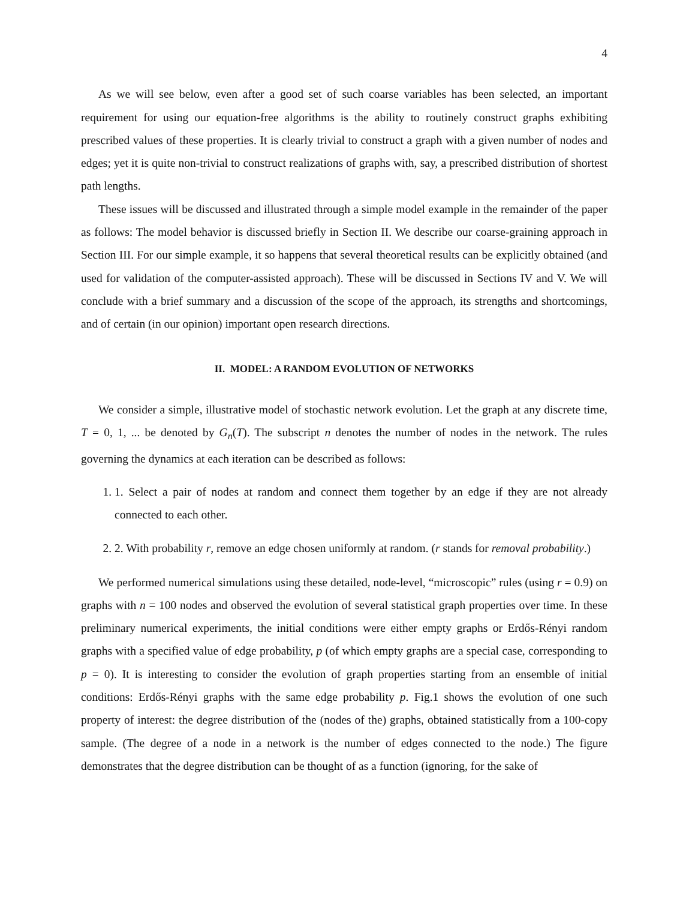4
As we will see below, even after a good set of such coarse variables has been selected, an important requirement for using our equation-free algorithms is the ability to routinely construct graphs exhibiting prescribed values of these properties. It is clearly trivial to construct a graph with a given number of nodes and edges; yet it is quite non-trivial to construct realizations of graphs with, say, a prescribed distribution of shortest path lengths.
These issues will be discussed and illustrated through a simple model example in the remainder of the paper as follows: The model behavior is discussed briefly in Section II. We describe our coarse-graining approach in Section III. For our simple example, it so happens that several theoretical results can be explicitly obtained (and used for validation of the computer-assisted approach). These will be discussed in Sections IV and V. We will conclude with a brief summary and a discussion of the scope of the approach, its strengths and shortcomings, and of certain (in our opinion) important open research directions.
II. MODEL: A RANDOM EVOLUTION OF NETWORKS
We consider a simple, illustrative model of stochastic network evolution. Let the graph at any discrete time, T = 0, 1, ... be denoted by G<sub>n</sub>(T). The subscript n denotes the number of nodes in the network. The rules governing the dynamics at each iteration can be described as follows:
1. 1. Select a pair of nodes at random and connect them together by an edge if they are not already connected to each other.
2. 2. With probability r, remove an edge chosen uniformly at random. (r stands for removal probability.)
We performed numerical simulations using these detailed, node-level, “microscopic” rules (using r = 0.9) on graphs with n = 100 nodes and observed the evolution of several statistical graph properties over time. In these preliminary numerical experiments, the initial conditions were either empty graphs or Erdős-Rényi random graphs with a specified value of edge probability, p (of which empty graphs are a special case, corresponding to p = 0). It is interesting to consider the evolution of graph properties starting from an ensemble of initial conditions: Erdős-Rényi graphs with the same edge probability p. Fig.1 shows the evolution of one such property of interest: the degree distribution of the (nodes of the) graphs, obtained statistically from a 100-copy sample. (The degree of a node in a network is the number of edges connected to the node.) The figure demonstrates that the degree distribution can be thought of as a function (ignoring, for the sake of